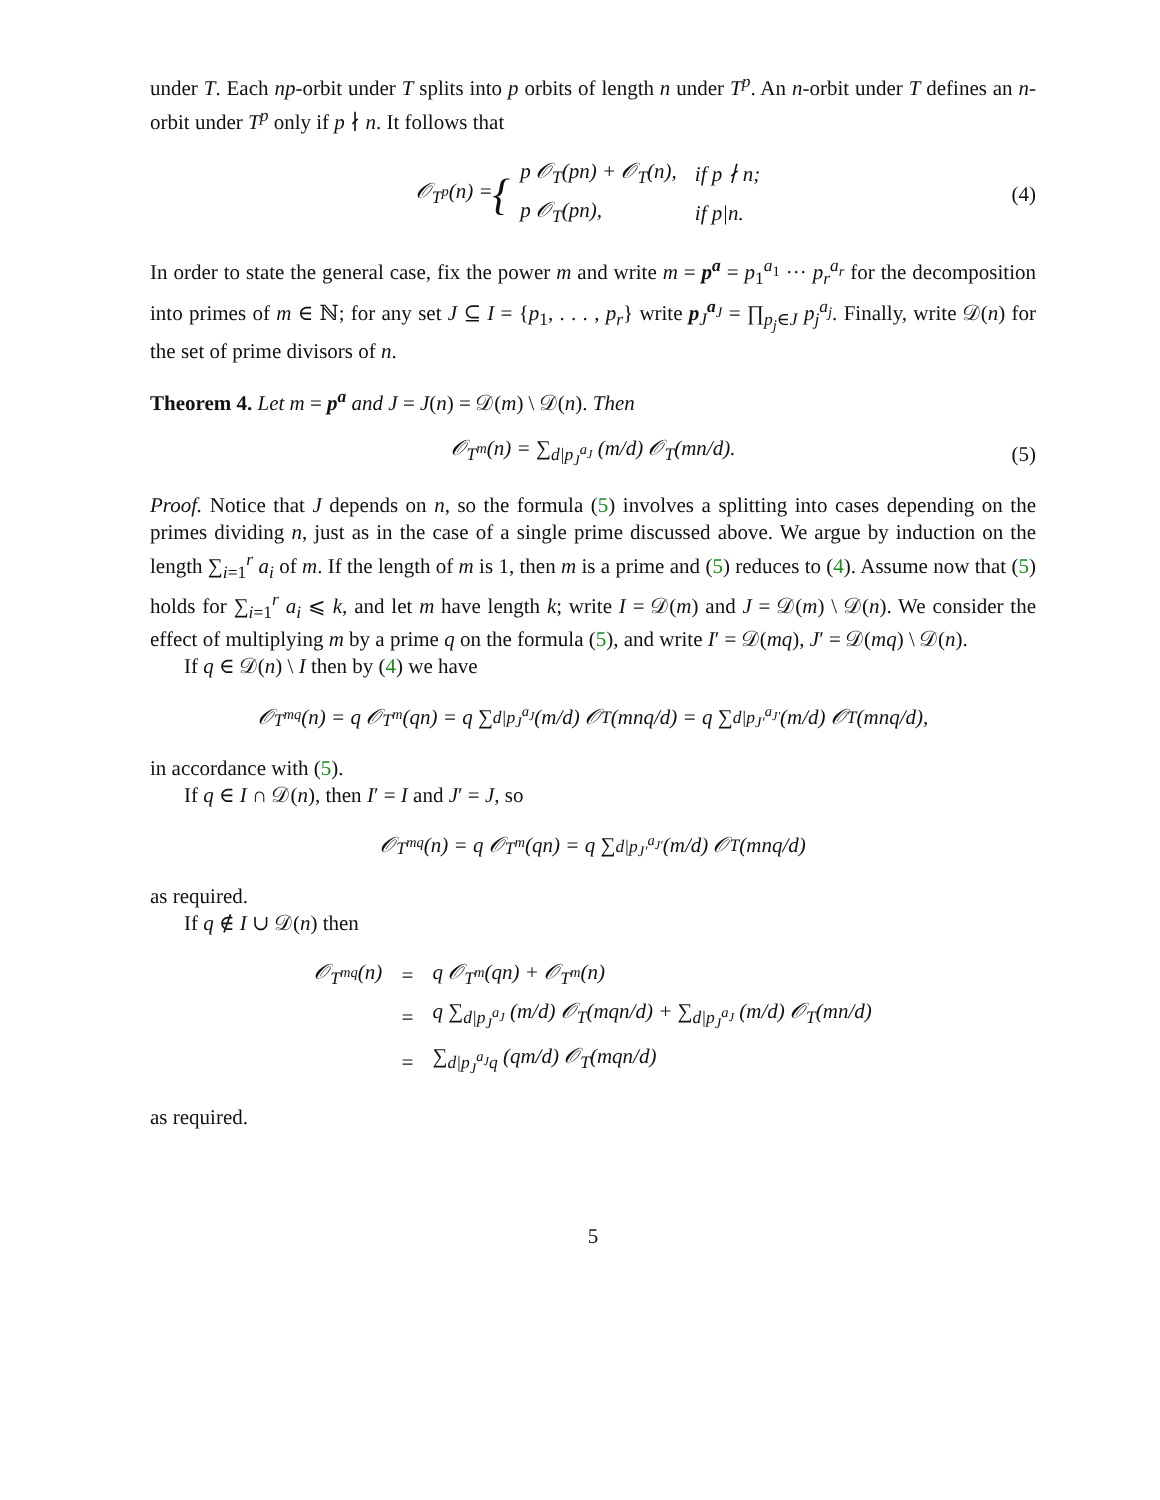under T. Each np-orbit under T splits into p orbits of length n under T<sup>p</sup>. An n-orbit under T defines an n-orbit under T<sup>p</sup> only if p ∤ n. It follows that
𝒪<sub>T<sup>p</sup></sub>(n) = {
| p 𝒪<sub>T</sub>(pn) + 𝒪<sub>T</sub>(n), | if p ∤ n; |
| p 𝒪<sub>T</sub>(pn), | if p/n. |
(4)
In order to state the general case, fix the power m and write m = p<sup>a</sup> = p<sub>1</sub><sup>a<sub>1</sub></sup> ··· p<sub>r</sub><sup>a<sub>r</sub></sup> for the decomposition into primes of m ∈ ℕ; for any set J ⊆ I = {p<sub>1</sub>, . . . , p<sub>r</sub>} write p<sub>J</sub><sup>a<sub>J</sub></sup> = ∏<sub>p<sub>j</sub>∈J</sub> p<sub>j</sub><sup>a<sub>j</sub></sup>. Finally, write 𝒟(n) for the set of prime divisors of n.
Theorem 4. Let m = p<sup>a</sup> and J = J(n) = 𝒟(m) \ 𝒟(n). Then
𝒪<sub>T<sup>m</sup></sub>(n) = ∑<sub>d|p<sub>J</sub><sup>a<sub>J</sub></sup></sub> (m/d) 𝒪<sub>T</sub>(mn/d). (5)
Proof. Notice that J depends on n, so the formula (5) involves a splitting into cases depending on the primes dividing n, just as in the case of a single prime discussed above. We argue by induction on the length ∑<sub>i=1</sub><sup>r</sup> a<sub>i</sub> of m. If the length of m is 1, then m is a prime and (5) reduces to (4). Assume now that (5) holds for ∑<sub>i=1</sub><sup>r</sup> a<sub>i</sub> ⩽ k, and let m have length k; write I = 𝒟(m) and J = 𝒟(m) \ 𝒟(n). We consider the effect of multiplying m by a prime q on the formula (5), and write I′ = 𝒟(mq), J′ = 𝒟(mq) \ 𝒟(n).
If q ∈ 𝒟(n) \ I then by (4) we have
𝒪<sub>T<sup>mq</sup></sub>(n) = q 𝒪<sub>T<sup>m</sup></sub>(qn) = q ∑<sub>d|p<sub>J</sub><sup>a<sub>J</sub></sup></sub> (m/d) 𝒪<sub>T</sub>(mnq/d) = q ∑<sub>d|p<sub>J′</sub><sup>a<sub>J′</sub></sup></sub> (m/d) 𝒪<sub>T</sub>(mnq/d),
in accordance with (5).
If q ∈ I ∩ 𝒟(n), then I′ = I and J′ = J, so
𝒪<sub>T<sup>mq</sup></sub>(n) = q 𝒪<sub>T<sup>m</sup></sub>(qn) = q ∑<sub>d|p<sub>J′</sub><sup>a<sub>J′</sub></sup></sub> (m/d) 𝒪<sub>T</sub>(mnq/d)
as required.
If q ∉ I ∪ 𝒟(n) then
| 𝒪<sub>T<sup>mq</sup></sub>(n) | = | q 𝒪<sub>T<sup>m</sup></sub>(qn) + 𝒪<sub>T<sup>m</sup></sub>(n) |
| | = | q ∑<sub>d/p<sub>J</sub><sup>a<sub>J</sub></sup></sub> (m/d) 𝒪<sub>T</sub>(mqn/d) + ∑<sub>d/p<sub>J</sub><sup>a<sub>J</sub></sup></sub> (m/d) 𝒪<sub>T</sub>(mn/d) |
| | = | ∑<sub>d/p<sub>J</sub><sup>a<sub>J</sub></sup>q</sub> (qm/d) 𝒪<sub>T</sub>(mqn/d) |
as required.
5